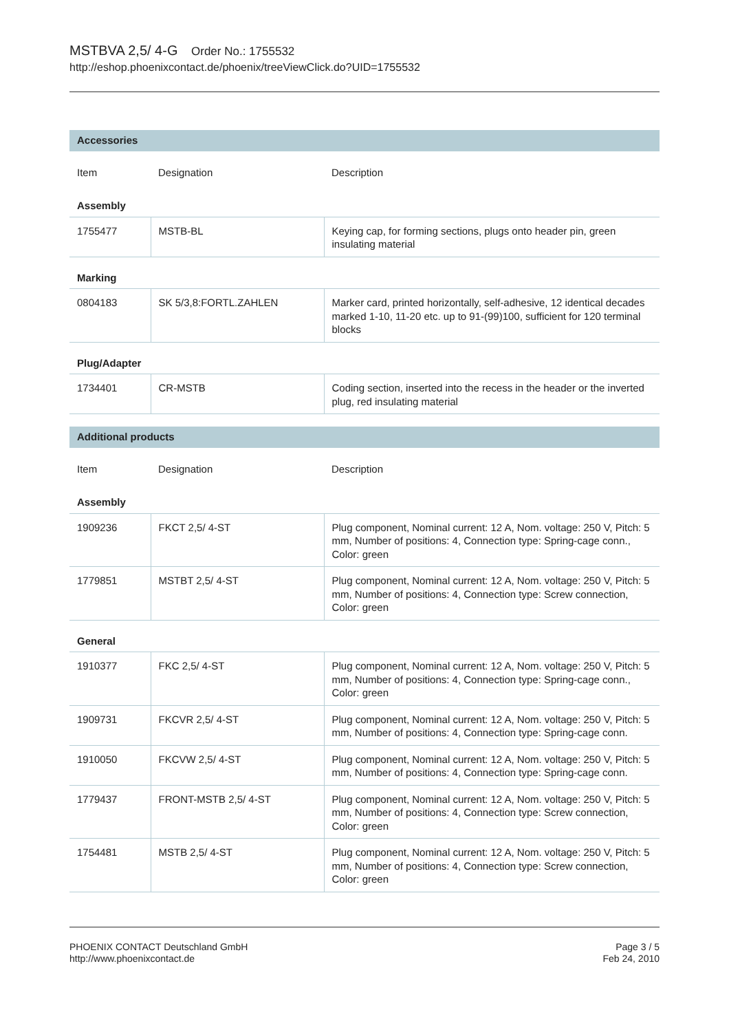MSTBVA 2,5/ 4-G Order No.: 1755532
http://eshop.phoenixcontact.de/phoenix/treeViewClick.do?UID=1755532
| Accessories | | |
| --- | --- | --- |
| Item | Designation | Description |
| Assembly | | |
| 1755477 | MSTB-BL | Keying cap, for forming sections, plugs onto header pin, green insulating material |
| Marking | | |
| 0804183 | SK 5/3,8:FORTL.ZAHLEN | Marker card, printed horizontally, self-adhesive, 12 identical decades marked 1-10, 11-20 etc. up to 91-(99)100, sufficient for 120 terminal blocks |
| Plug/Adapter | | |
| 1734401 | CR-MSTB | Coding section, inserted into the recess in the header or the inverted plug, red insulating material |
| Additional products | | |
| Item | Designation | Description |
| Assembly | | |
| 1909236 | FKCT 2,5/ 4-ST | Plug component, Nominal current: 12 A, Nom. voltage: 250 V, Pitch: 5 mm, Number of positions: 4, Connection type: Spring-cage conn., Color: green |
| 1779851 | MSTBT 2,5/ 4-ST | Plug component, Nominal current: 12 A, Nom. voltage: 250 V, Pitch: 5 mm, Number of positions: 4, Connection type: Screw connection, Color: green |
| General | | |
| 1910377 | FKC 2,5/ 4-ST | Plug component, Nominal current: 12 A, Nom. voltage: 250 V, Pitch: 5 mm, Number of positions: 4, Connection type: Spring-cage conn., Color: green |
| 1909731 | FKCVR 2,5/ 4-ST | Plug component, Nominal current: 12 A, Nom. voltage: 250 V, Pitch: 5 mm, Number of positions: 4, Connection type: Spring-cage conn. |
| 1910050 | FKCVW 2,5/ 4-ST | Plug component, Nominal current: 12 A, Nom. voltage: 250 V, Pitch: 5 mm, Number of positions: 4, Connection type: Spring-cage conn. |
| 1779437 | FRONT-MSTB 2,5/ 4-ST | Plug component, Nominal current: 12 A, Nom. voltage: 250 V, Pitch: 5 mm, Number of positions: 4, Connection type: Screw connection, Color: green |
| 1754481 | MSTB 2,5/ 4-ST | Plug component, Nominal current: 12 A, Nom. voltage: 250 V, Pitch: 5 mm, Number of positions: 4, Connection type: Screw connection, Color: green |
PHOENIX CONTACT Deutschland GmbH
http://www.phoenixcontact.de
Page 3 / 5
Feb 24, 2010